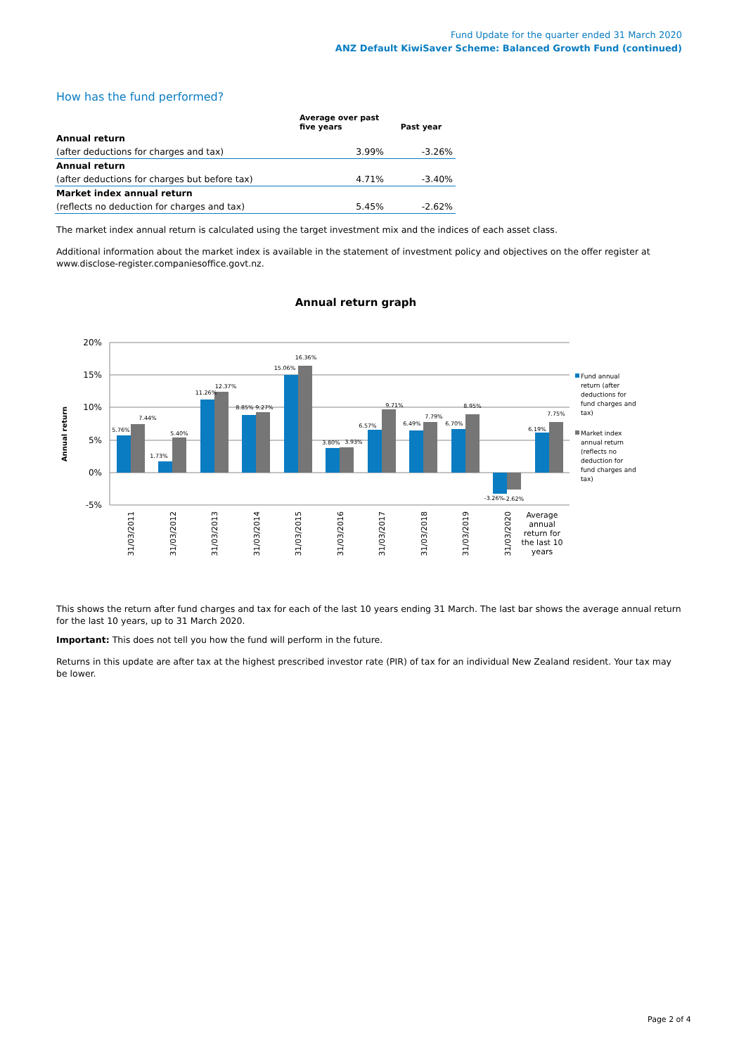Fund Update for the quarter ended 31 March 2020
ANZ Default KiwiSaver Scheme: Balanced Growth Fund (continued)
How has the fund performed?
| | Average over past five years | Past year |
| --- | --- | --- |
| Annual return | | |
| (after deductions for charges and tax) | 3.99% | -3.26% |
| Annual return | | |
| (after deductions for charges but before tax) | 4.71% | -3.40% |
| Market index annual return | | |
| (reflects no deduction for charges and tax) | 5.45% | -2.62% |
The market index annual return is calculated using the target investment mix and the indices of each asset class.
Additional information about the market index is available in the statement of investment policy and objectives on the offer register at www.disclose-register.companiesoffice.govt.nz.
Annual return graph
20%
15%
10%
5%
0%
-5%
Annual return
5.76%
7.44%
1.73%
5.40%
11.26%
12.37%
8.85%
9.27%
15.06%
16.36%
3.80%
3.93%
6.57%
9.71%
6.49%
7.79%
6.70%
8.95%
-3.26%
-2.62%
6.19%
7.75%
31/03/2011
31/03/2012
31/03/2013
31/03/2014
31/03/2015
31/03/2016
31/03/2017
31/03/2018
31/03/2019
31/03/2020
Average
annual
return for
the last 10
years
Fund annual
return (after
deductions for
fund charges and
tax)
Market index
annual return
(reflects no
deduction for
fund charges and
tax)
This shows the return after fund charges and tax for each of the last 10 years ending 31 March. The last bar shows the average annual return for the last 10 years, up to 31 March 2020.
Important: This does not tell you how the fund will perform in the future.
Returns in this update are after tax at the highest prescribed investor rate (PIR) of tax for an individual New Zealand resident. Your tax may be lower.
Page 2 of 4